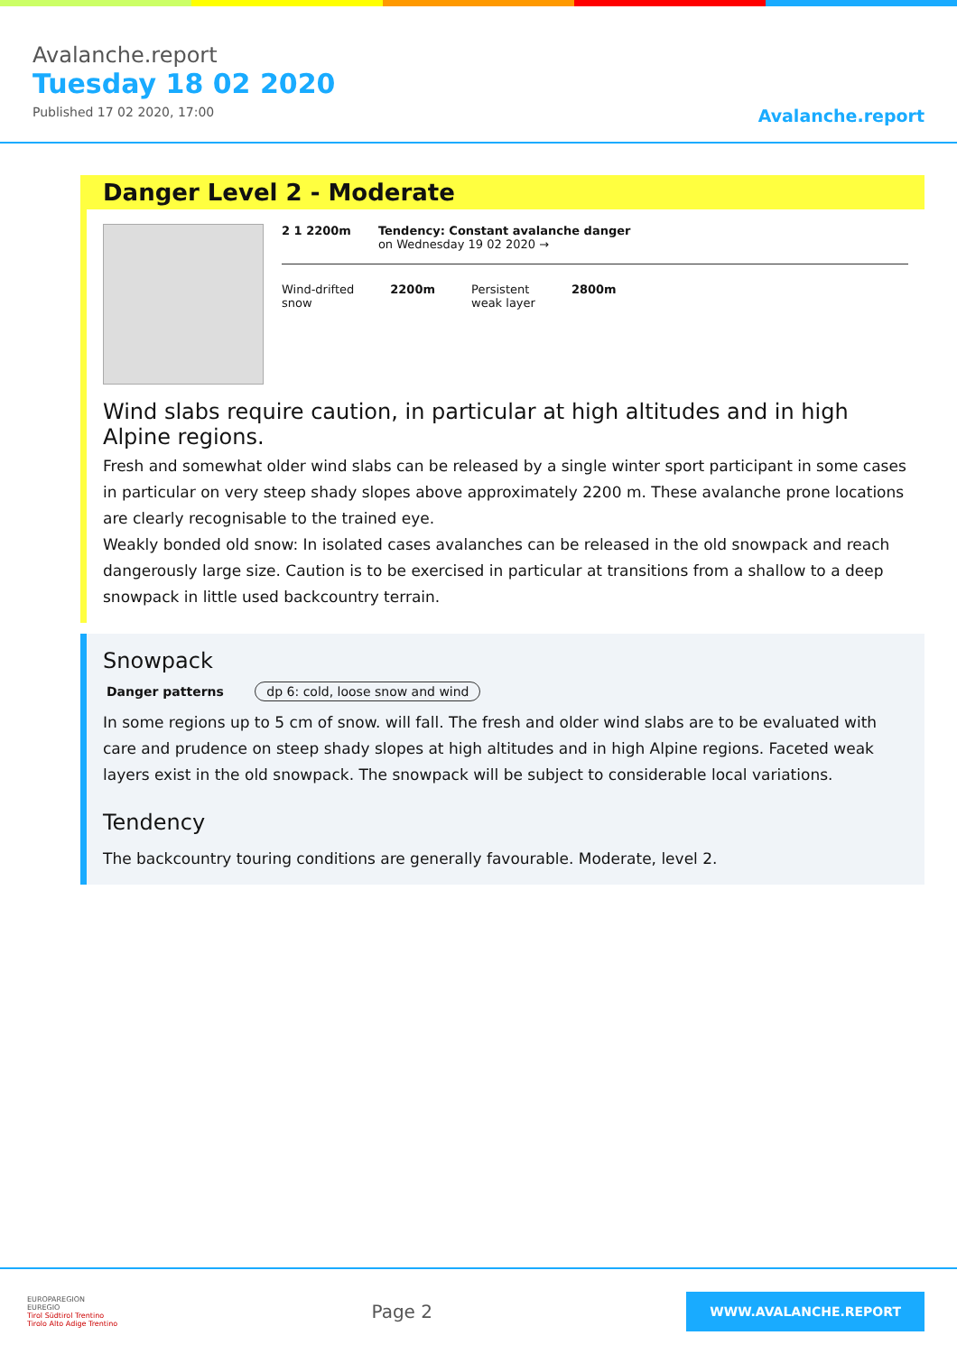Avalanche.report
Tuesday 18 02 2020
Published 17 02 2020, 17:00
Avalanche.report
Danger Level 2 - Moderate
2 1 2200m Tendency: Constant avalanche danger
on Wednesday 19 02 2020 →
Wind-drifted
snow
2200m Persistent
weak layer
2800m
Wind slabs require caution, in particular at high altitudes and in high Alpine regions.
Fresh and somewhat older wind slabs can be released by a single winter sport participant in some cases in particular on very steep shady slopes above approximately 2200 m. These avalanche prone locations are clearly recognisable to the trained eye.
Weakly bonded old snow: In isolated cases avalanches can be released in the old snowpack and reach dangerously large size. Caution is to be exercised in particular at transitions from a shallow to a deep snowpack in little used backcountry terrain.
Snowpack
Danger patterns dp 6: cold, loose snow and wind
In some regions up to 5 cm of snow. will fall. The fresh and older wind slabs are to be evaluated with care and prudence on steep shady slopes at high altitudes and in high Alpine regions. Faceted weak layers exist in the old snowpack. The snowpack will be subject to considerable local variations.
Tendency
The backcountry touring conditions are generally favourable. Moderate, level 2.
EUROPAREGION
EUREGIO
Tirol Südtirol Trentino
Tirolo Alto Adige Trentino
Page 2
WWW.AVALANCHE.REPORT